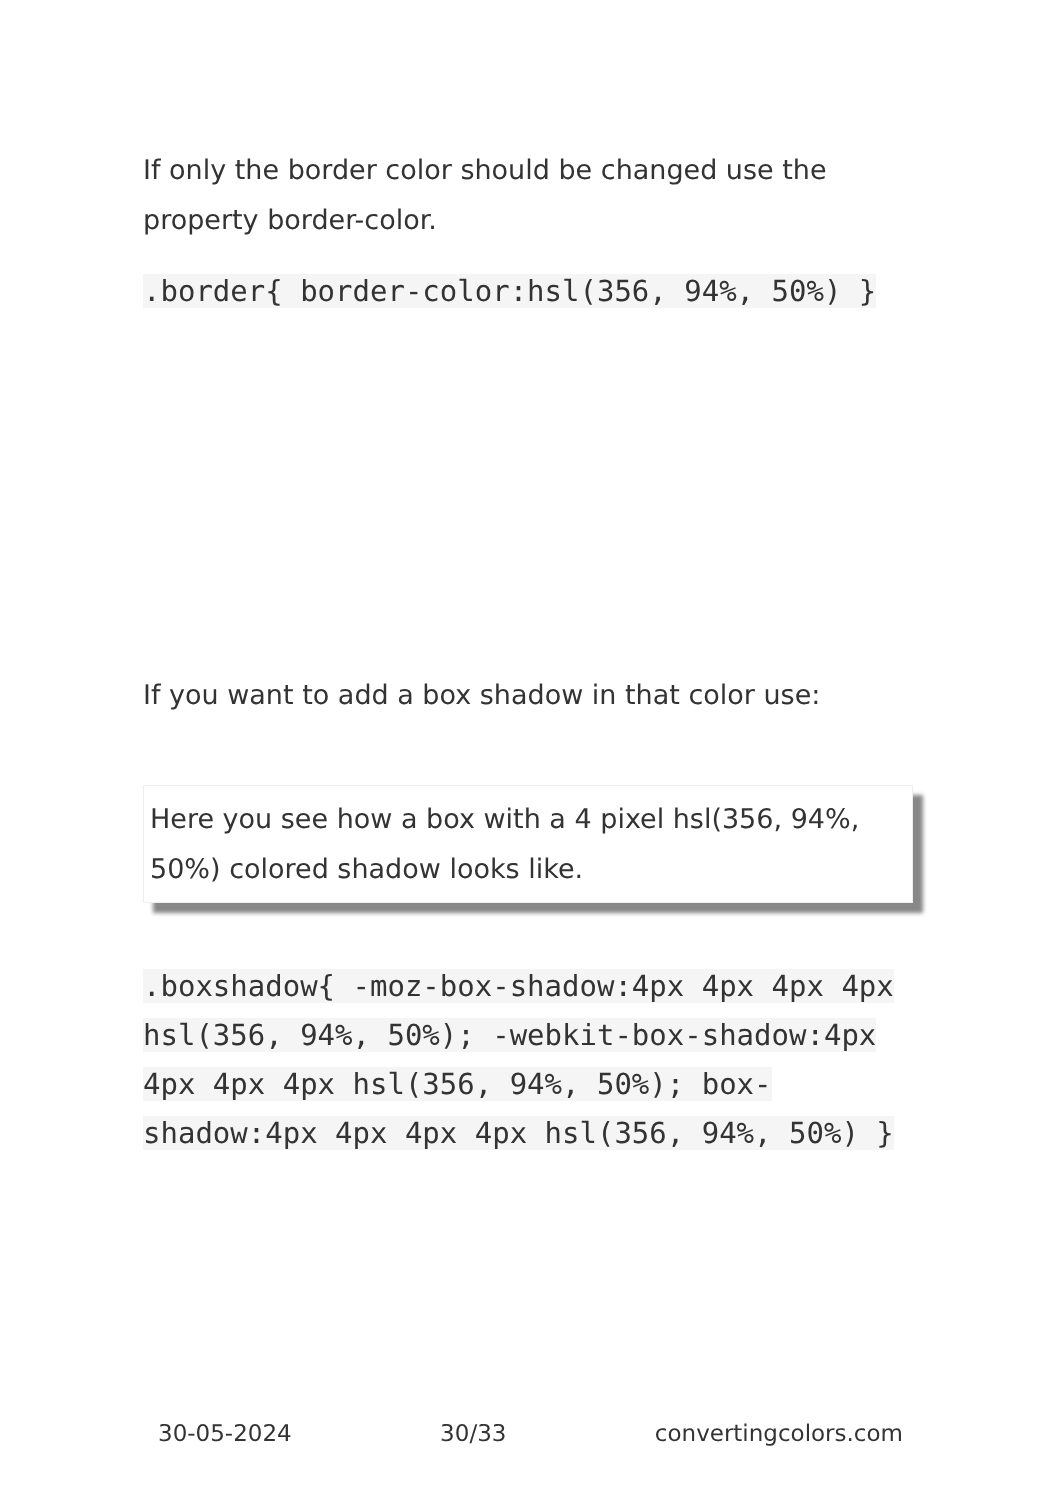If only the border color should be changed use the property border-color.
.border{ border-color:hsl(356, 94%, 50%) }
If you want to add a box shadow in that color use:
Here you see how a box with a 4 pixel hsl(356, 94%, 50%) colored shadow looks like.
.boxshadow{ -moz-box-shadow:4px 4px 4px 4px hsl(356, 94%, 50%); -webkit-box-shadow:4px 4px 4px 4px hsl(356, 94%, 50%); box-shadow:4px 4px 4px 4px hsl(356, 94%, 50%) }
30-05-2024 30/33 convertingcolors.com